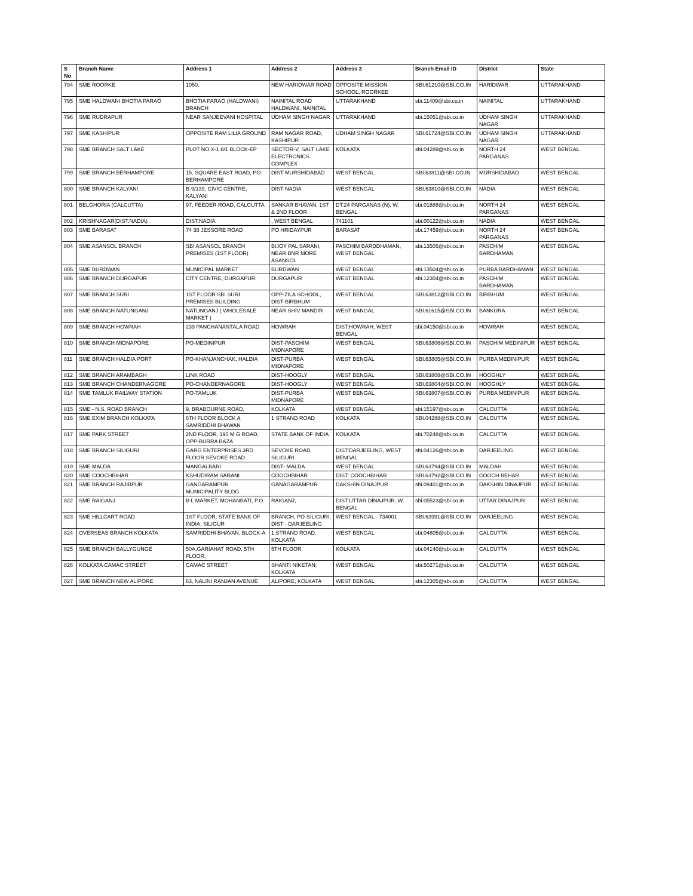| S No | Branch Name | Address 1 | Address 2 | Address 3 | Branch Email ID | District | State |
| --- | --- | --- | --- | --- | --- | --- | --- |
| 794 | SME ROORKE | 1050, | NEW HARIDWAR ROAD | OPPOSITE MISSION SCHOOL, ROORKEE | SBI.61210@SBI.CO.IN | HARIDWAR | UTTARAKHAND |
| 795 | SME HALDWANI BHOTIA PARAO | BHOTIA PARAO (HALDWANI) BRANCH | NAINITAL ROAD HALDWANI, NAINITAL | UTTARAKHAND | sbi.11409@sbi.co.in | NAINITAL | UTTARAKHAND |
| 796 | SME RUDRAPUR | NEAR SANJEEVANI HOSPITAL | UDHAM SINGH NAGAR | UTTARAKHAND | sbi.15051@sbi.co.in | UDHAM SINGH NAGAR | UTTARAKHAND |
| 797 | SME KASHIPUR | OPPOSITE RAM LILIA GROUND | RAM NAGAR ROAD, KASHIPUR | UDHAM SINGH NAGAR | SBI.61724@SBI.CO.IN | UDHAM SINGH NAGAR | UTTARAKHAND |
| 798 | SME BRANCH SALT LAKE | PLOT NO X-1 8/1 BLOCK-EP | SECTOR-V, SALT LAKE ELECTRONICS COMPLEX | KOLKATA | sbi.04289@sbi.co.in | NORTH 24 PARGANAS | WEST BENGAL |
| 799 | SME BRANCH BERHAMPORE | 15, SQUARE EAST ROAD, PO-BERHAMPORE | DIST-MURSHIDABAD | WEST BENGAL | SBI.63811@SBI.CO.IN | MURSHIDABAD | WEST BENGAL |
| 800 | SME BRANCH KALYANI | B-9/139, CIVIC CENTRE, KALYANI | DIST-NADIA | WEST BENGAL | SBI.63810@SBI.CO.IN | NADIA | WEST BENGAL |
| 801 | BELGHORIA (CALCUTTA) | 97, FEEDER ROAD, CALCUTTA | SANKAR BHAVAN, 1ST & 2ND FLOOR | DT:24 PARGANAS (N), W. BENGAL | sbi.01888@sbi.co.in | NORTH 24 PARGANAS | WEST BENGAL |
| 802 | KRISHNAGAR(DIST.NADIA) | DIST:NADIA | , WEST BENGAL | 741101 | sbi.00122@sbi.co.in | NADIA | WEST BENGAL |
| 803 | SME BARASAT | 74 38 JESSORE ROAD | PO HRIDAYPUR | BARASAT | sbi.17459@sbi.co.in | NORTH 24 PARGANAS | WEST BENGAL |
| 804 | SME ASANSOL BRANCH | SBI ASANSOL BRANCH PREMISES (1ST FLOOR) | BIJOY PAL SARANI, NEAR BNR MORE ASANSOL | PASCHIM BARDDHAMAN, WEST BENGAL | sbi.13505@sbi.co.in | PASCHIM BARDHAMAN | WEST BENGAL |
| 805 | SME BURDWAN | MUNICIPAL MARKET | BURDWAN | WEST BENGAL | sbi.13504@sbi.co.in | PURBA BARDHAMAN | WEST BENGAL |
| 806 | SME BRANCH DURGAPUR | CITY CENTRE, DURGAPUR | DURGAPUR | WEST BENGAL | sbi.12304@sbi.co.in | PASCHIM BARDHAMAN | WEST BENGAL |
| 807 | SME BRANCH SURI | 1ST FLOOR SBI SURI PREMISES BUILDING | OPP-ZILA SCHOOL, DIST-BIRBHUM | WEST BENGAL | SBI.63812@SBI.CO.IN | BIRBHUM | WEST BENGAL |
| 808 | SME BRANCH NATUNGANJ | NATUNGANJ ( WHOLESALE MARKET ) | NEAR SHIV MANDIR | WEST BANGAL | SBI.61615@SBI.CO.IN | BANKURA | WEST BENGAL |
| 809 | SME BRANCH HOWRAH | 239 PANCHANANTALA ROAD | HOWRAH | DIST:HOWRAH, WEST BENGAL | sbi.04150@sbi.co.in | HOWRAH | WEST BENGAL |
| 810 | SME BRANCH MIDNAPORE | PO-MEDINIPUR | DIST-PASCHIM MIDNAPORE | WEST BENGAL | SBI.63806@SBI.CO.IN | PASCHIM MEDINIPUR | WEST BENGAL |
| 811 | SME BRANCH HALDIA PORT | PO-KHANJANCHAK, HALDIA | DIST-PURBA MIDNAPORE | WEST BENGAL | SBI.63805@SBI.CO.IN | PURBA MEDINIPUR | WEST BENGAL |
| 812 | SME BRANCH ARAMBAGH | LINK ROAD | DIST-HOOGLY | WEST BENGAL | SBI.63808@SBI.CO.IN | HOOGHLY | WEST BENGAL |
| 813 | SME BRANCH CHANDERNAGORE | PO-CHANDERNAGORE | DIST-HOOGLY | WEST BENGAL | SBI.63804@SBI.CO.IN | HOOGHLY | WEST BENGAL |
| 814 | SME TAMLUK RAILWAY STATION | PO-TAMLUK | DIST-PURBA MIDNAPORE | WEST BENGAL | SBI.63807@SBI.CO.IN | PURBA MEDINIPUR | WEST BENGAL |
| 815 | SME - N.S. ROAD BRANCH | 9, BRABOURNE ROAD, | KOLKATA | WEST BENGAL | sbi.15197@sbi.co.in | CALCUTTA | WEST BENGAL |
| 816 | SME EXIM BRANCH KOLKATA | 6TH FLOOR BLOCK A SAMRIDDHI BHAWAN | 1 STRAND ROAD | KOLKATA | SBI.04288@SBI.CO.IN | CALCUTTA | WEST BENGAL |
| 817 | SME PARK STREET | 2ND FLOOR, 195 M G ROAD, OPP-BURRA BAZA | STATE BANK OF INDIA | KOLKATA | sbi.70248@sbi.co.in | CALCUTTA | WEST BENGAL |
| 818 | SME BRANCH SILIGURI | GARG ENTERPRISES 3RD FLOOR SEVOKE ROAD | SEVOKE ROAD, SILIGURI | DIST:DARJEELING, WEST BENGAL | sbi.04126@sbi.co.in | DARJEELING | WEST BENGAL |
| 819 | SME MALDA | MANGALBARI | DIST- MALDA | WEST BENGAL | SBI.63794@SBI.CO.IN | MALDAH | WEST BENGAL |
| 820 | SME COOCHBIHAR | KSHUDIRAM SARANI | COOCHBIHAR | DIST: COOCHBIHAR | SBI.63792@SBI.CO.IN | COOCH BEHAR | WEST BENGAL |
| 821 | SME BRANCH RAJIBPUR | GANGARAMPUR MUNICIPALITY BLDG | GANAGARAMPUR | DAKSHIN DINAJPUR | sbi.09401@sbi.co.in | DAKSHIN DINAJPUR | WEST BENGAL |
| 822 | SME RAIGANJ | B L MARKET, MOHANBATI, P.O. | RAIGANJ, | DIST:UTTAR DINAJPUR, W. BENGAL | sbi.05523@sbi.co.in | UTTAR DINAJPUR | WEST BENGAL |
| 823 | SME HILLCART ROAD | 1ST FLOOR, STATE BANK OF INDIA, SILIGUR | BRANCH, PO-SILIGURI, DIST - DARJEELING | WEST BENGAL - 734001 | SBI.63991@SBI.CO.IN | DARJEELING | WEST BENGAL |
| 824 | OVERSEAS BRANCH KOLKATA | SAMRIDDHI BHAVAN, BLOCK-A | 1,STRAND ROAD, KOLKATA | WEST BENGAL | sbi.04805@sbi.co.in | CALCUTTA | WEST BENGAL |
| 825 | SME BRANCH BALLYGUNGE | 50A,GARIAHAT ROAD, 5TH FLOOR, | 5TH FLOOR | KOLKATA | sbi.04140@sbi.co.in | CALCUTTA | WEST BENGAL |
| 826 | KOLKATA CAMAC STREET | CAMAC STREET | SHANTI NIKETAN; KOLKATA | WEST BENGAL | sbi.50271@sbi.co.in | CALCUTTA | WEST BENGAL |
| 827 | SME BRANCH NEW ALIPORE | 63, NALINI RANJAN AVENUE | ALIPORE, KOLKATA | WEST BENGAL | sbi.12305@sbi.co.in | CALCUTTA | WEST BENGAL |